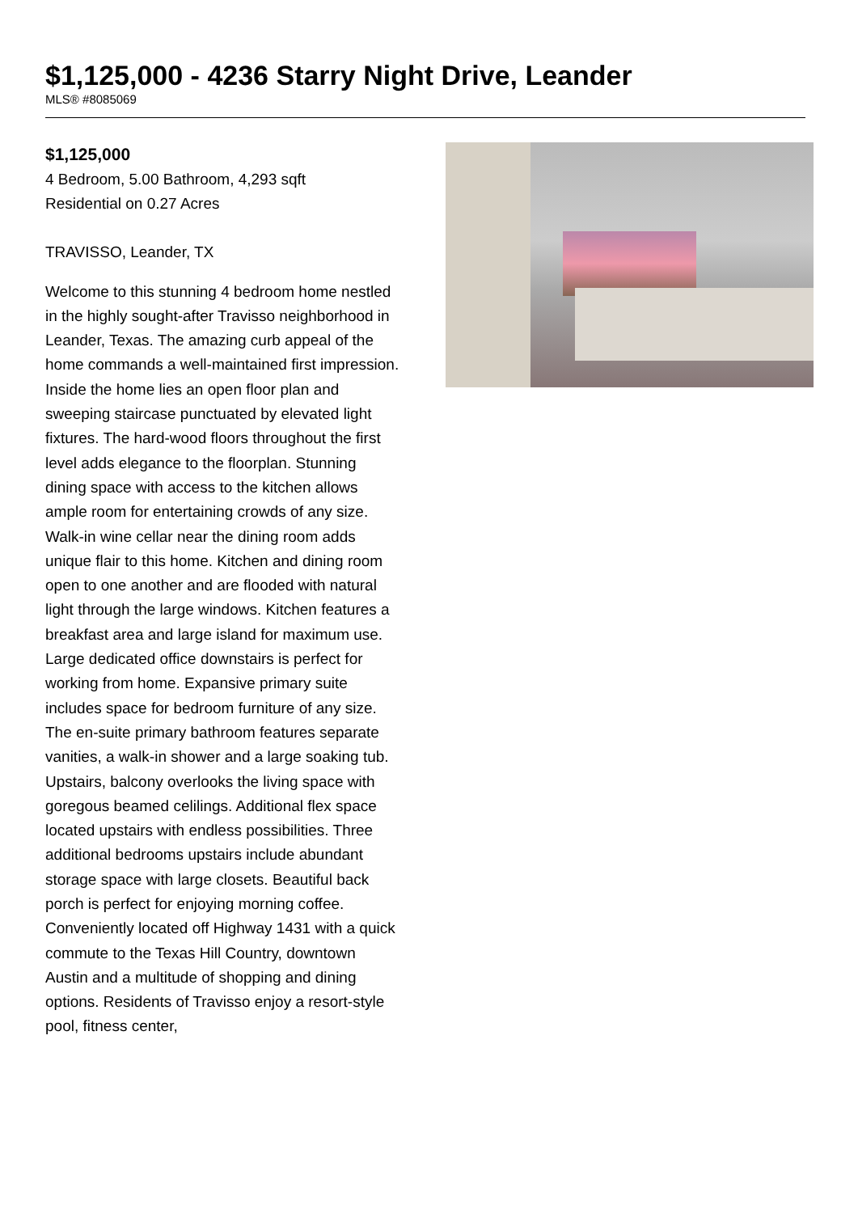$1,125,000 - 4236 Starry Night Drive, Leander
MLS® #8085069
$1,125,000
4 Bedroom, 5.00 Bathroom, 4,293 sqft
Residential on 0.27 Acres
TRAVISSO, Leander, TX
Welcome to this stunning 4 bedroom home nestled in the highly sought-after Travisso neighborhood in Leander, Texas. The amazing curb appeal of the home commands a well-maintained first impression. Inside the home lies an open floor plan and sweeping staircase punctuated by elevated light fixtures. The hard-wood floors throughout the first level adds elegance to the floorplan. Stunning dining space with access to the kitchen allows ample room for entertaining crowds of any size. Walk-in wine cellar near the dining room adds unique flair to this home. Kitchen and dining room open to one another and are flooded with natural light through the large windows. Kitchen features a breakfast area and large island for maximum use. Large dedicated office downstairs is perfect for working from home. Expansive primary suite includes space for bedroom furniture of any size. The en-suite primary bathroom features separate vanities, a walk-in shower and a large soaking tub. Upstairs, balcony overlooks the living space with goregous beamed celilings. Additional flex space located upstairs with endless possibilities. Three additional bedrooms upstairs include abundant storage space with large closets. Beautiful back porch is perfect for enjoying morning coffee. Conveniently located off Highway 1431 with a quick commute to the Texas Hill Country, downtown Austin and a multitude of shopping and dining options. Residents of Travisso enjoy a resort-style pool, fitness center,